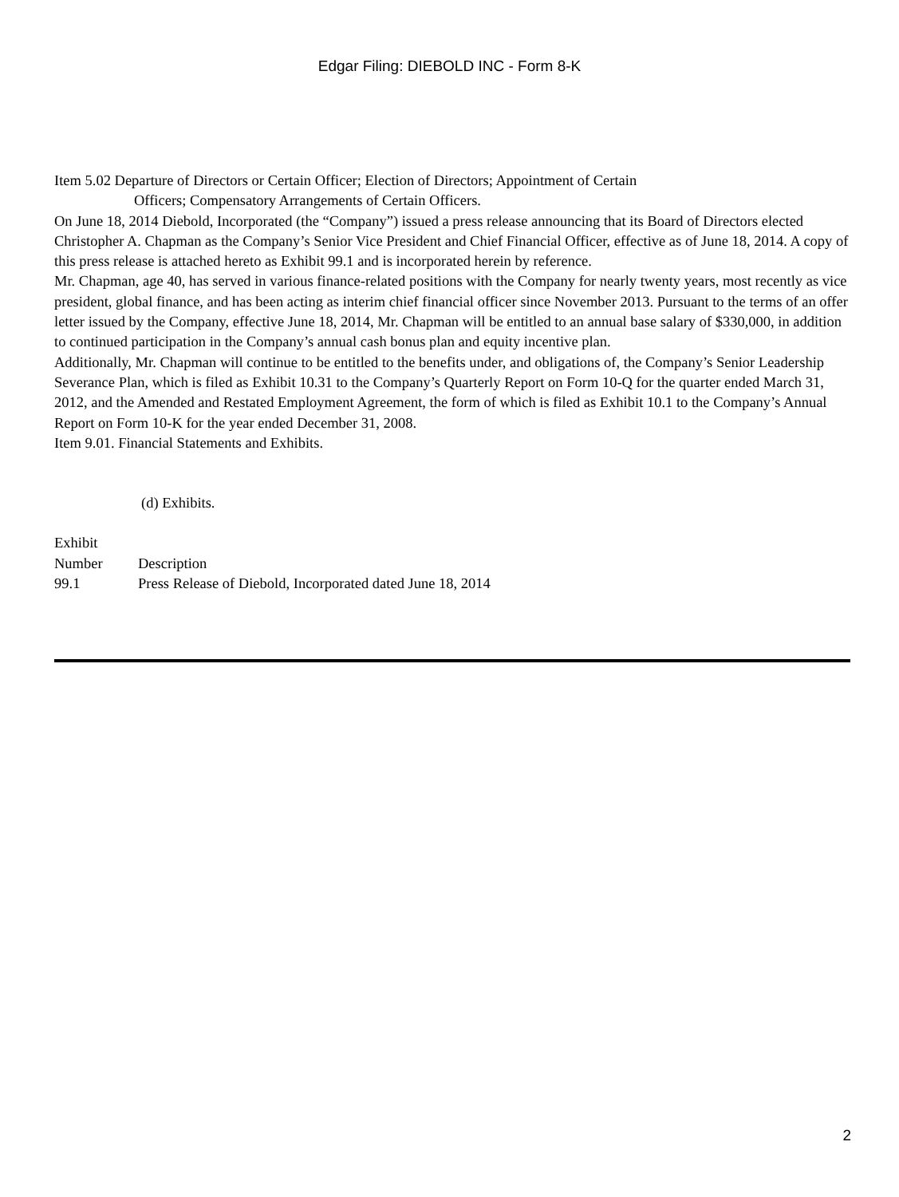Edgar Filing: DIEBOLD INC - Form 8-K
Item 5.02 Departure of Directors or Certain Officer; Election of Directors; Appointment of Certain
Officers; Compensatory Arrangements of Certain Officers.
On June 18, 2014 Diebold, Incorporated (the “Company”) issued a press release announcing that its Board of Directors elected Christopher A. Chapman as the Company’s Senior Vice President and Chief Financial Officer, effective as of June 18, 2014. A copy of this press release is attached hereto as Exhibit 99.1 and is incorporated herein by reference.
Mr. Chapman, age 40, has served in various finance-related positions with the Company for nearly twenty years, most recently as vice president, global finance, and has been acting as interim chief financial officer since November 2013. Pursuant to the terms of an offer letter issued by the Company, effective June 18, 2014, Mr. Chapman will be entitled to an annual base salary of $330,000, in addition to continued participation in the Company’s annual cash bonus plan and equity incentive plan.
Additionally, Mr. Chapman will continue to be entitled to the benefits under, and obligations of, the Company’s Senior Leadership Severance Plan, which is filed as Exhibit 10.31 to the Company’s Quarterly Report on Form 10-Q for the quarter ended March 31, 2012, and the Amended and Restated Employment Agreement, the form of which is filed as Exhibit 10.1 to the Company’s Annual Report on Form 10-K for the year ended December 31, 2008.
Item 9.01. Financial Statements and Exhibits.
(d) Exhibits.
| Exhibit Number | Description |
| 99.1 | Press Release of Diebold, Incorporated dated June 18, 2014 |
2